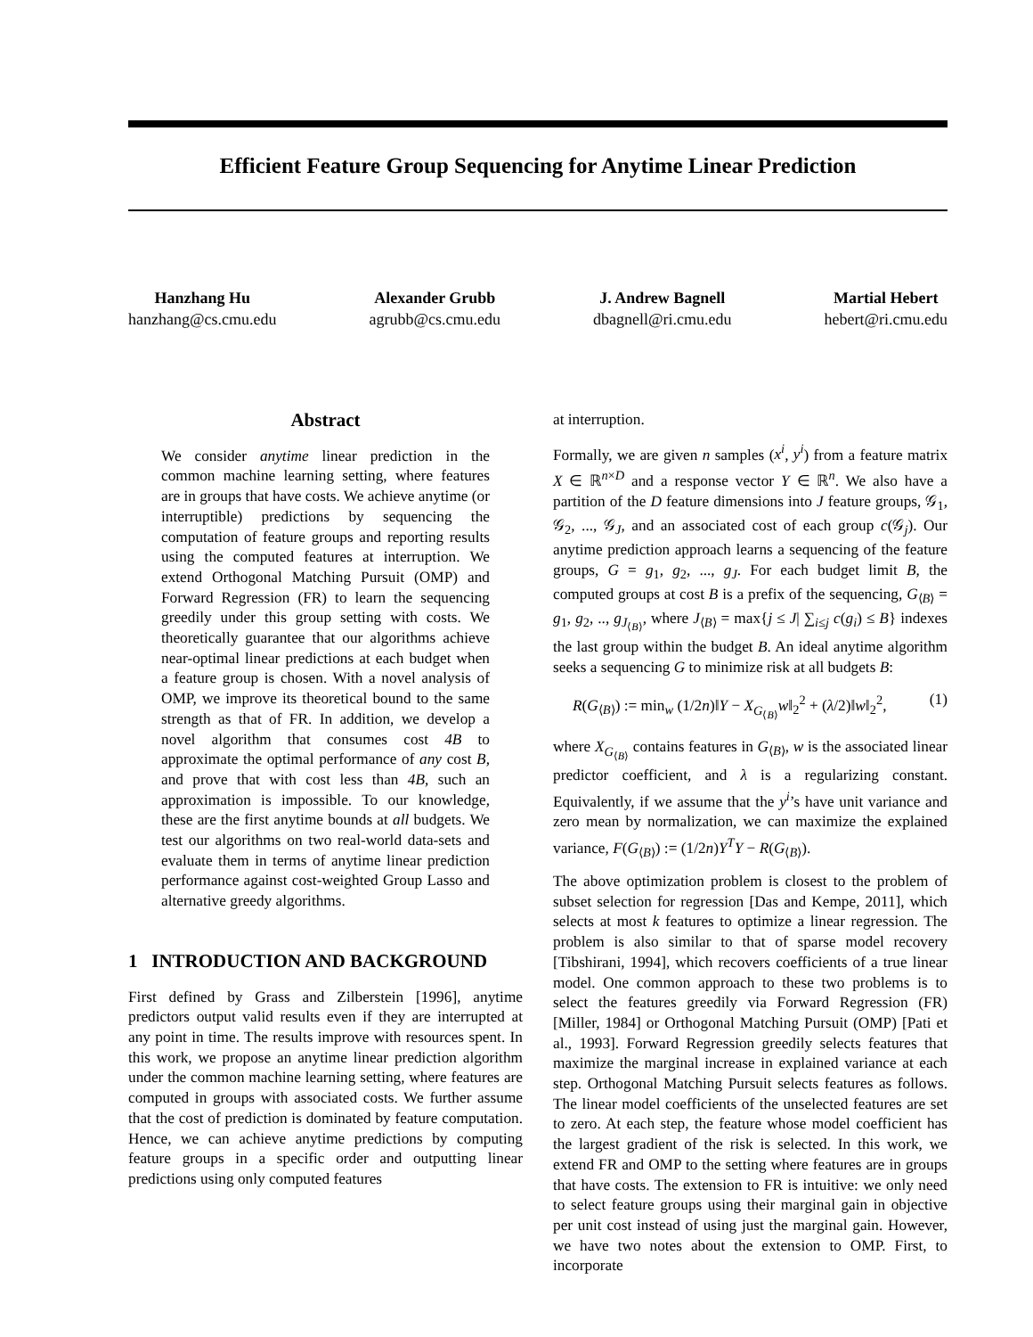Efficient Feature Group Sequencing for Anytime Linear Prediction
Hanzhang Hu
hanzhang@cs.cmu.edu
Alexander Grubb
agrubb@cs.cmu.edu
J. Andrew Bagnell
dbagnell@ri.cmu.edu
Martial Hebert
hebert@ri.cmu.edu
Abstract
We consider anytime linear prediction in the common machine learning setting, where features are in groups that have costs. We achieve anytime (or interruptible) predictions by sequencing the computation of feature groups and reporting results using the computed features at interruption. We extend Orthogonal Matching Pursuit (OMP) and Forward Regression (FR) to learn the sequencing greedily under this group setting with costs. We theoretically guarantee that our algorithms achieve near-optimal linear predictions at each budget when a feature group is chosen. With a novel analysis of OMP, we improve its theoretical bound to the same strength as that of FR. In addition, we develop a novel algorithm that consumes cost 4B to approximate the optimal performance of any cost B, and prove that with cost less than 4B, such an approximation is impossible. To our knowledge, these are the first anytime bounds at all budgets. We test our algorithms on two real-world data-sets and evaluate them in terms of anytime linear prediction performance against cost-weighted Group Lasso and alternative greedy algorithms.
1 INTRODUCTION AND BACKGROUND
First defined by Grass and Zilberstein [1996], anytime predictors output valid results even if they are interrupted at any point in time. The results improve with resources spent. In this work, we propose an anytime linear prediction algorithm under the common machine learning setting, where features are computed in groups with associated costs. We further assume that the cost of prediction is dominated by feature computation. Hence, we can achieve anytime predictions by computing feature groups in a specific order and outputting linear predictions using only computed features
at interruption.
Formally, we are given n samples (x<sup>i</sup>, y<sup>i</sup>) from a feature matrix X ∈ ℝ<sup>n×D</sup> and a response vector Y ∈ ℝ<sup>n</sup>. We also have a partition of the D feature dimensions into J feature groups, 𝒢<sub>1</sub>, 𝒢<sub>2</sub>, ..., 𝒢<sub>J</sub>, and an associated cost of each group c(𝒢<sub>j</sub>). Our anytime prediction approach learns a sequencing of the feature groups, G = g<sub>1</sub>, g<sub>2</sub>, ..., g<sub>J</sub>. For each budget limit B, the computed groups at cost B is a prefix of the sequencing, G<sub>⟨B⟩</sub> = g<sub>1</sub>, g<sub>2</sub>, .., g<sub>J<sub>⟨B⟩</sub></sub>, where J<sub>⟨B⟩</sub> = max{j ≤ J| ∑<sub>i≤j</sub> c(g<sub>i</sub>) ≤ B} indexes the last group within the budget B. An ideal anytime algorithm seeks a sequencing G to minimize risk at all budgets B:
R(G<sub>⟨B⟩</sub>) := min<sub>w</sub> (1/2n)‖Y − X<sub>G<sub>⟨B⟩</sub></sub>w‖<sub>2</sub><sup>2</sup> + (λ/2)‖w‖<sub>2</sub><sup>2</sup>, (1)
where X<sub>G<sub>⟨B⟩</sub></sub> contains features in G<sub>⟨B⟩</sub>, w is the associated linear predictor coefficient, and λ is a regularizing constant. Equivalently, if we assume that the y<sup>i</sup>’s have unit variance and zero mean by normalization, we can maximize the explained variance, F(G<sub>⟨B⟩</sub>) := (1/2n)Y<sup>T</sup>Y − R(G<sub>⟨B⟩</sub>).
The above optimization problem is closest to the problem of subset selection for regression [Das and Kempe, 2011], which selects at most k features to optimize a linear regression. The problem is also similar to that of sparse model recovery [Tibshirani, 1994], which recovers coefficients of a true linear model. One common approach to these two problems is to select the features greedily via Forward Regression (FR) [Miller, 1984] or Orthogonal Matching Pursuit (OMP) [Pati et al., 1993]. Forward Regression greedily selects features that maximize the marginal increase in explained variance at each step. Orthogonal Matching Pursuit selects features as follows. The linear model coefficients of the unselected features are set to zero. At each step, the feature whose model coefficient has the largest gradient of the risk is selected. In this work, we extend FR and OMP to the setting where features are in groups that have costs. The extension to FR is intuitive: we only need to select feature groups using their marginal gain in objective per unit cost instead of using just the marginal gain. However, we have two notes about the extension to OMP. First, to incorporate